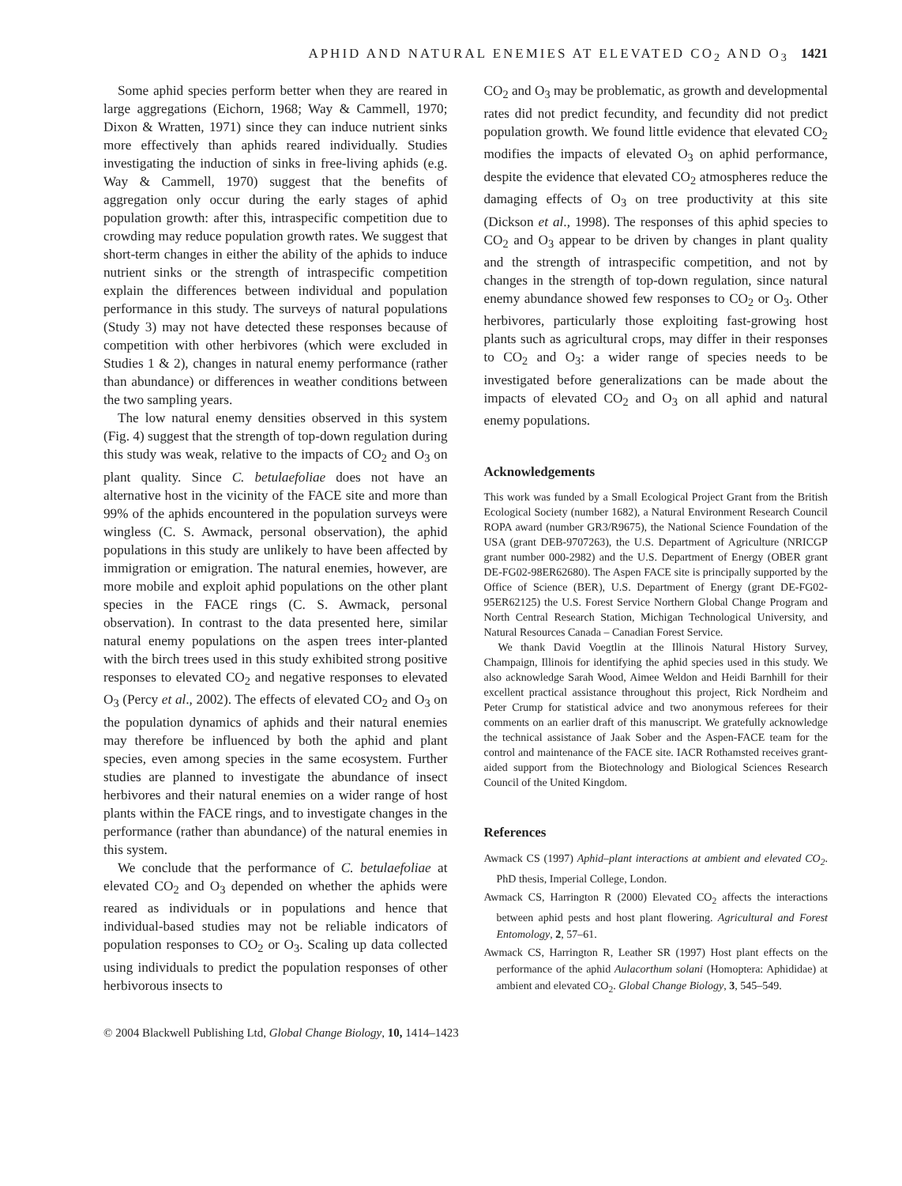APHID AND NATURAL ENEMIES AT ELEVATED CO<sub>2</sub> AND O<sub>3</sub> 1421
Some aphid species perform better when they are reared in large aggregations (Eichorn, 1968; Way & Cammell, 1970; Dixon & Wratten, 1971) since they can induce nutrient sinks more effectively than aphids reared individually. Studies investigating the induction of sinks in free-living aphids (e.g. Way & Cammell, 1970) suggest that the benefits of aggregation only occur during the early stages of aphid population growth: after this, intraspecific competition due to crowding may reduce population growth rates. We suggest that short-term changes in either the ability of the aphids to induce nutrient sinks or the strength of intraspecific competition explain the differences between individual and population performance in this study. The surveys of natural populations (Study 3) may not have detected these responses because of competition with other herbivores (which were excluded in Studies 1 & 2), changes in natural enemy performance (rather than abundance) or differences in weather conditions between the two sampling years.
The low natural enemy densities observed in this system (Fig. 4) suggest that the strength of top-down regulation during this study was weak, relative to the impacts of CO<sub>2</sub> and O<sub>3</sub> on plant quality. Since C. betulaefoliae does not have an alternative host in the vicinity of the FACE site and more than 99% of the aphids encountered in the population surveys were wingless (C. S. Awmack, personal observation), the aphid populations in this study are unlikely to have been affected by immigration or emigration. The natural enemies, however, are more mobile and exploit aphid populations on the other plant species in the FACE rings (C. S. Awmack, personal observation). In contrast to the data presented here, similar natural enemy populations on the aspen trees inter-planted with the birch trees used in this study exhibited strong positive responses to elevated CO<sub>2</sub> and negative responses to elevated O<sub>3</sub> (Percy et al., 2002). The effects of elevated CO<sub>2</sub> and O<sub>3</sub> on the population dynamics of aphids and their natural enemies may therefore be influenced by both the aphid and plant species, even among species in the same ecosystem. Further studies are planned to investigate the abundance of insect herbivores and their natural enemies on a wider range of host plants within the FACE rings, and to investigate changes in the performance (rather than abundance) of the natural enemies in this system.
We conclude that the performance of C. betulaefoliae at elevated CO<sub>2</sub> and O<sub>3</sub> depended on whether the aphids were reared as individuals or in populations and hence that individual-based studies may not be reliable indicators of population responses to CO<sub>2</sub> or O<sub>3</sub>. Scaling up data collected using individuals to predict the population responses of other herbivorous insects to
CO<sub>2</sub> and O<sub>3</sub> may be problematic, as growth and developmental rates did not predict fecundity, and fecundity did not predict population growth. We found little evidence that elevated CO<sub>2</sub> modifies the impacts of elevated O<sub>3</sub> on aphid performance, despite the evidence that elevated CO<sub>2</sub> atmospheres reduce the damaging effects of O<sub>3</sub> on tree productivity at this site (Dickson et al., 1998). The responses of this aphid species to CO<sub>2</sub> and O<sub>3</sub> appear to be driven by changes in plant quality and the strength of intraspecific competition, and not by changes in the strength of top-down regulation, since natural enemy abundance showed few responses to CO<sub>2</sub> or O<sub>3</sub>. Other herbivores, particularly those exploiting fast-growing host plants such as agricultural crops, may differ in their responses to CO<sub>2</sub> and O<sub>3</sub>: a wider range of species needs to be investigated before generalizations can be made about the impacts of elevated CO<sub>2</sub> and O<sub>3</sub> on all aphid and natural enemy populations.
Acknowledgements
This work was funded by a Small Ecological Project Grant from the British Ecological Society (number 1682), a Natural Environment Research Council ROPA award (number GR3/R9675), the National Science Foundation of the USA (grant DEB-9707263), the U.S. Department of Agriculture (NRICGP grant number 000-2982) and the U.S. Department of Energy (OBER grant DE-FG02-98ER62680). The Aspen FACE site is principally supported by the Office of Science (BER), U.S. Department of Energy (grant DE-FG02-95ER62125) the U.S. Forest Service Northern Global Change Program and North Central Research Station, Michigan Technological University, and Natural Resources Canada – Canadian Forest Service.
We thank David Voegtlin at the Illinois Natural History Survey, Champaign, Illinois for identifying the aphid species used in this study. We also acknowledge Sarah Wood, Aimee Weldon and Heidi Barnhill for their excellent practical assistance throughout this project, Rick Nordheim and Peter Crump for statistical advice and two anonymous referees for their comments on an earlier draft of this manuscript. We gratefully acknowledge the technical assistance of Jaak Sober and the Aspen-FACE team for the control and maintenance of the FACE site. IACR Rothamsted receives grant-aided support from the Biotechnology and Biological Sciences Research Council of the United Kingdom.
References
Awmack CS (1997) Aphid–plant interactions at ambient and elevated CO<sub>2</sub>. PhD thesis, Imperial College, London.
Awmack CS, Harrington R (2000) Elevated CO<sub>2</sub> affects the interactions between aphid pests and host plant flowering. Agricultural and Forest Entomology, 2, 57–61.
Awmack CS, Harrington R, Leather SR (1997) Host plant effects on the performance of the aphid Aulacorthum solani (Homoptera: Aphididae) at ambient and elevated CO<sub>2</sub>. Global Change Biology, 3, 545–549.
© 2004 Blackwell Publishing Ltd, Global Change Biology, 10, 1414–1423